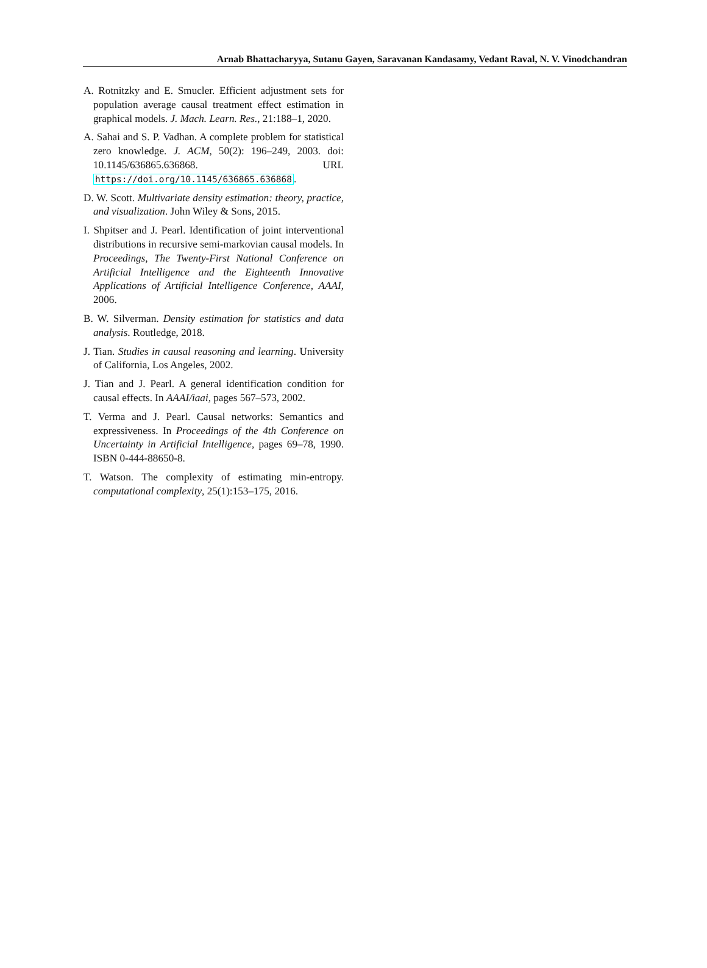Arnab Bhattacharyya, Sutanu Gayen, Saravanan Kandasamy, Vedant Raval, N. V. Vinodchandran
A. Rotnitzky and E. Smucler. Efficient adjustment sets for population average causal treatment effect estimation in graphical models. J. Mach. Learn. Res., 21:188–1, 2020.
A. Sahai and S. P. Vadhan. A complete problem for statistical zero knowledge. J. ACM, 50(2): 196–249, 2003. doi: 10.1145/636865.636868. URL https://doi.org/10.1145/636865.636868.
D. W. Scott. Multivariate density estimation: theory, practice, and visualization. John Wiley & Sons, 2015.
I. Shpitser and J. Pearl. Identification of joint interventional distributions in recursive semi-markovian causal models. In Proceedings, The Twenty-First National Conference on Artificial Intelligence and the Eighteenth Innovative Applications of Artificial Intelligence Conference, AAAI, 2006.
B. W. Silverman. Density estimation for statistics and data analysis. Routledge, 2018.
J. Tian. Studies in causal reasoning and learning. University of California, Los Angeles, 2002.
J. Tian and J. Pearl. A general identification condition for causal effects. In AAAI/iaai, pages 567–573, 2002.
T. Verma and J. Pearl. Causal networks: Semantics and expressiveness. In Proceedings of the 4th Conference on Uncertainty in Artificial Intelligence, pages 69–78, 1990. ISBN 0-444-88650-8.
T. Watson. The complexity of estimating min-entropy. computational complexity, 25(1):153–175, 2016.